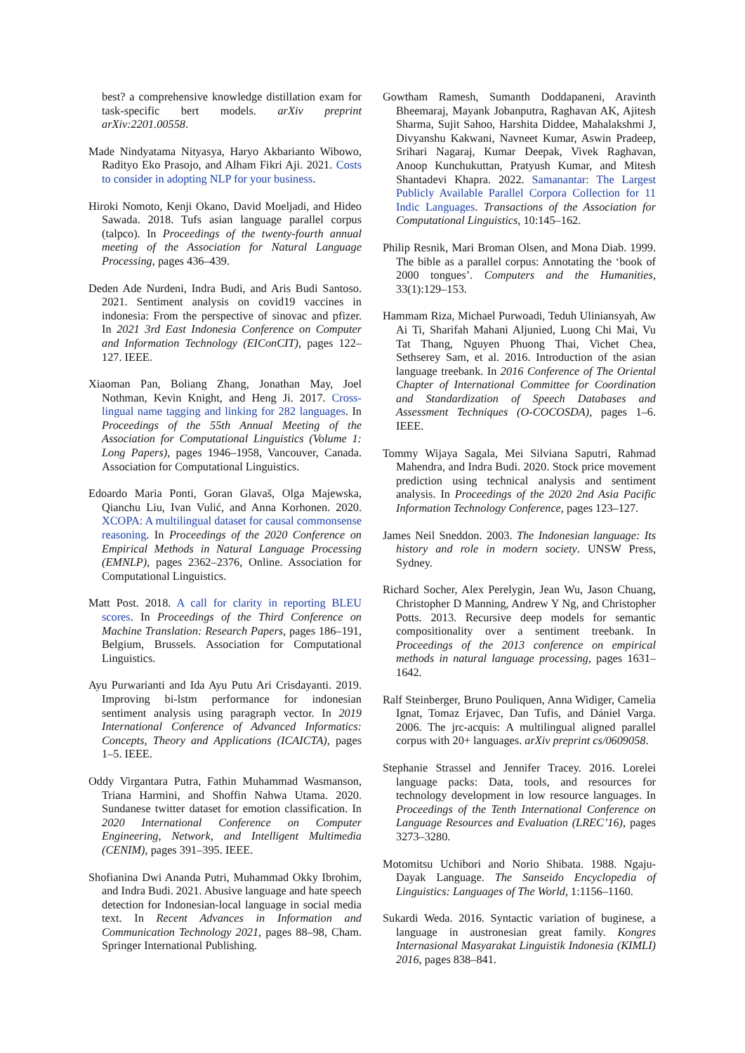best? a comprehensive knowledge distillation exam for task-specific bert models. arXiv preprint arXiv:2201.00558.
Made Nindyatama Nityasya, Haryo Akbarianto Wibowo, Radityo Eko Prasojo, and Alham Fikri Aji. 2021. Costs to consider in adopting NLP for your business.
Hiroki Nomoto, Kenji Okano, David Moeljadi, and Hideo Sawada. 2018. Tufs asian language parallel corpus (talpco). In Proceedings of the twenty-fourth annual meeting of the Association for Natural Language Processing, pages 436–439.
Deden Ade Nurdeni, Indra Budi, and Aris Budi Santoso. 2021. Sentiment analysis on covid19 vaccines in indonesia: From the perspective of sinovac and pfizer. In 2021 3rd East Indonesia Conference on Computer and Information Technology (EIConCIT), pages 122–127. IEEE.
Xiaoman Pan, Boliang Zhang, Jonathan May, Joel Nothman, Kevin Knight, and Heng Ji. 2017. Cross-lingual name tagging and linking for 282 languages. In Proceedings of the 55th Annual Meeting of the Association for Computational Linguistics (Volume 1: Long Papers), pages 1946–1958, Vancouver, Canada. Association for Computational Linguistics.
Edoardo Maria Ponti, Goran Glavaš, Olga Majewska, Qianchu Liu, Ivan Vulić, and Anna Korhonen. 2020. XCOPA: A multilingual dataset for causal commonsense reasoning. In Proceedings of the 2020 Conference on Empirical Methods in Natural Language Processing (EMNLP), pages 2362–2376, Online. Association for Computational Linguistics.
Matt Post. 2018. A call for clarity in reporting BLEU scores. In Proceedings of the Third Conference on Machine Translation: Research Papers, pages 186–191, Belgium, Brussels. Association for Computational Linguistics.
Ayu Purwarianti and Ida Ayu Putu Ari Crisdayanti. 2019. Improving bi-lstm performance for indonesian sentiment analysis using paragraph vector. In 2019 International Conference of Advanced Informatics: Concepts, Theory and Applications (ICAICTA), pages 1–5. IEEE.
Oddy Virgantara Putra, Fathin Muhammad Wasmanson, Triana Harmini, and Shoffin Nahwa Utama. 2020. Sundanese twitter dataset for emotion classification. In 2020 International Conference on Computer Engineering, Network, and Intelligent Multimedia (CENIM), pages 391–395. IEEE.
Shofianina Dwi Ananda Putri, Muhammad Okky Ibrohim, and Indra Budi. 2021. Abusive language and hate speech detection for Indonesian-local language in social media text. In Recent Advances in Information and Communication Technology 2021, pages 88–98, Cham. Springer International Publishing.
Gowtham Ramesh, Sumanth Doddapaneni, Aravinth Bheemaraj, Mayank Jobanputra, Raghavan AK, Ajitesh Sharma, Sujit Sahoo, Harshita Diddee, Mahalakshmi J, Divyanshu Kakwani, Navneet Kumar, Aswin Pradeep, Srihari Nagaraj, Kumar Deepak, Vivek Raghavan, Anoop Kunchukuttan, Pratyush Kumar, and Mitesh Shantadevi Khapra. 2022. Samanantar: The Largest Publicly Available Parallel Corpora Collection for 11 Indic Languages. Transactions of the Association for Computational Linguistics, 10:145–162.
Philip Resnik, Mari Broman Olsen, and Mona Diab. 1999. The bible as a parallel corpus: Annotating the ‘book of 2000 tongues’. Computers and the Humanities, 33(1):129–153.
Hammam Riza, Michael Purwoadi, Teduh Uliniansyah, Aw Ai Ti, Sharifah Mahani Aljunied, Luong Chi Mai, Vu Tat Thang, Nguyen Phuong Thai, Vichet Chea, Sethserey Sam, et al. 2016. Introduction of the asian language treebank. In 2016 Conference of The Oriental Chapter of International Committee for Coordination and Standardization of Speech Databases and Assessment Techniques (O-COCOSDA), pages 1–6. IEEE.
Tommy Wijaya Sagala, Mei Silviana Saputri, Rahmad Mahendra, and Indra Budi. 2020. Stock price movement prediction using technical analysis and sentiment analysis. In Proceedings of the 2020 2nd Asia Pacific Information Technology Conference, pages 123–127.
James Neil Sneddon. 2003. The Indonesian language: Its history and role in modern society. UNSW Press, Sydney.
Richard Socher, Alex Perelygin, Jean Wu, Jason Chuang, Christopher D Manning, Andrew Y Ng, and Christopher Potts. 2013. Recursive deep models for semantic compositionality over a sentiment treebank. In Proceedings of the 2013 conference on empirical methods in natural language processing, pages 1631–1642.
Ralf Steinberger, Bruno Pouliquen, Anna Widiger, Camelia Ignat, Tomaz Erjavec, Dan Tufis, and Dániel Varga. 2006. The jrc-acquis: A multilingual aligned parallel corpus with 20+ languages. arXiv preprint cs/0609058.
Stephanie Strassel and Jennifer Tracey. 2016. Lorelei language packs: Data, tools, and resources for technology development in low resource languages. In Proceedings of the Tenth International Conference on Language Resources and Evaluation (LREC’16), pages 3273–3280.
Motomitsu Uchibori and Norio Shibata. 1988. Ngaju-Dayak Language. The Sanseido Encyclopedia of Linguistics: Languages of The World, 1:1156–1160.
Sukardi Weda. 2016. Syntactic variation of buginese, a language in austronesian great family. Kongres Internasional Masyarakat Linguistik Indonesia (KIMLI) 2016, pages 838–841.